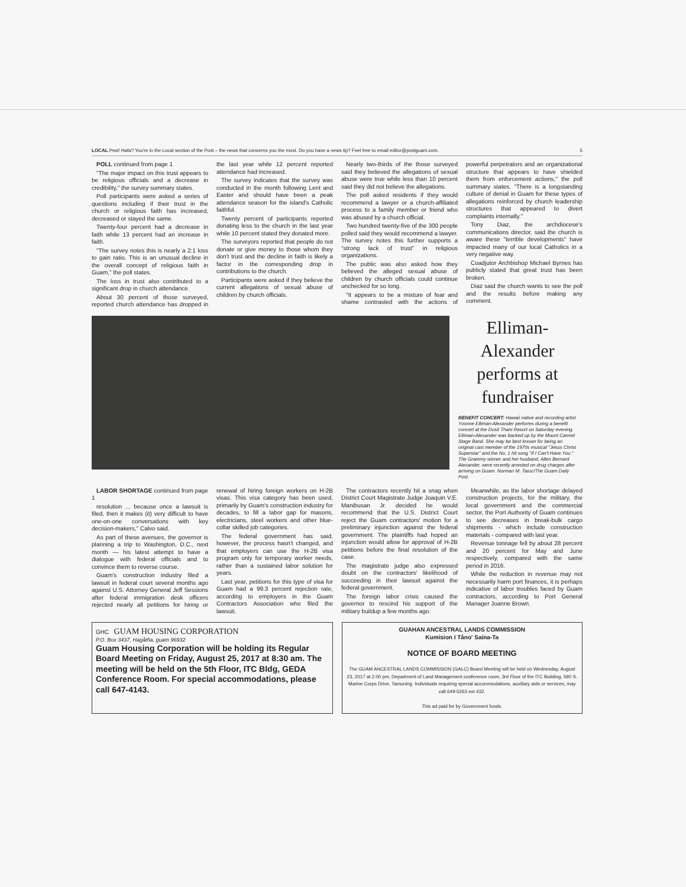LOCAL Psst! Hafa? You're in the Local section of the Post – the news that concerns you the most. Do you have a news tip? Feel free to email editor@postguam.com. 5
POLL continued from page 1
"The major impact on this trust appears to be religious officials and a decrease in credibility," the survey summary states.
Poll participants were asked a series of questions including if their trust in the church or religious faith has increased, decreased or stayed the same.
Twenty-four percent had a decrease in faith while 13 percent had an increase in faith.
"The survey notes this is nearly a 2:1 loss to gain ratio. This is an unusual decline in the overall concept of religious faith in Guam," the poll states.
The loss in trust also contributed to a significant drop in church attendance.
About 30 percent of those surveyed, reported church attendance has dropped in the last year while 12 percent reported attendance had increased.
The survey indicates that the survey was conducted in the month following Lent and Easter and should have been a peak attendance season for the island's Catholic faithful.
Twenty percent of participants reported donating less to the church in the last year while 10 percent stated they donated more.
The surveyors reported that people do not donate or give money to those whom they don't trust and the decline in faith is likely a factor in the corresponding drop in contributions to the church.
Participants were asked if they believe the current allegations of sexual abuse of children by church officials.
Nearly two-thirds of the those surveyed said they believed the allegations of sexual abuse were true while less than 10 percent said they did not believe the allegations.
The poll asked residents if they would recommend a lawyer or a church-affiliated process to a family member or friend who was abused by a church official.
Two hundred twenty-five of the 300 people polled said they would recommend a lawyer. The survey notes this further supports a "strong lack of trust" in religious organizations.
The public was also asked how they believed the alleged sexual abuse of children by church officials could continue unchecked for so long.
"It appears to be a mixture of fear and shame contrasted with the actions of powerful perpetrators and an organizational structure that appears to have shielded them from enforcement actions," the poll summary states. "There is a longstanding culture of denial in Guam for these types of allegations reinforced by church leadership structures that appeared to divert complaints internally."
Tony Diaz, the archdiocese's communications director, said the church is aware these "terrible developments" have impacted many of our local Catholics in a very negative way.
Coadjutor Archbishop Michael Byrnes has publicly stated that great trust has been broken.
Diaz said the church wants to see the poll and the results before making any comment.
Elliman-Alexander performs at fundraiser
BENEFIT CONCERT: Hawaii native and recording artist Yvonne Elliman-Alexander performs during a benefit concert at the Dusit Thani Resort on Saturday evening. Elliman-Alexander was backed up by the Mount Carmel Stage Band. She may be best known for being an original cast member of the 1970s musical "Jesus Christ Superstar" and the No. 1 hit song "If I Can't Have You." The Grammy winner and her husband, Allen Bernard Alexander, were recently arrested on drug charges after arriving on Guam. Norman M. Taruc/The Guam Daily Post
LABOR SHORTAGE continued from page 1
resolution ... because once a lawsuit is filed, then it makes (it) very difficult to have one-on-one conversations with key decision-makers," Calvo said.
As part of these avenues, the governor is planning a trip to Washington, D.C., next month — his latest attempt to have a dialogue with federal officials and to convince them to reverse course.
Guam's construction industry filed a lawsuit in federal court several months ago against U.S. Attorney General Jeff Sessions after federal immigration desk officers rejected nearly all petitions for hiring or renewal of hiring foreign workers on H-2B visas. This visa category has been used, primarily by Guam's construction industry for decades, to fill a labor gap for masons, electricians, steel workers and other blue-collar skilled job categories.
The federal government has said, however, the process hasn't changed, and that employers can use the H-2B visa program only for temporary worker needs, rather than a sustained labor solution for years.
Last year, petitions for this type of visa for Guam had a 99.3 percent rejection rate, according to employers in the Guam Contractors Association who filed the lawsuit.
The contractors recently hit a snag when District Court Magistrate Judge Joaquin V.E. Manibusan Jr. decided he would recommend that the U.S. District Court reject the Guam contractors' motion for a preliminary injunction against the federal government. The plaintiffs had hoped an injunction would allow for approval of H-2B petitions before the final resolution of the case.
The magistrate judge also expressed doubt on the contractors' likelihood of succeeding in their lawsuit against the federal government.
The foreign labor crisis caused the governor to rescind his support of the military buildup a few months ago.
Meanwhile, as the labor shortage delayed construction projects, for the military, the local government and the commercial sector, the Port Authority of Guam continues to see decreases in break-bulk cargo shipments - which include construction materials - compared with last year.
Revenue tonnage fell by about 28 percent and 20 percent for May and June respectively, compared with the same period in 2016.
While the reduction in revenue may not necessarily harm port finances, it is perhaps indicative of labor troubles faced by Guam contractors, according to Port General Manager Joanne Brown.
GHC GUAM HOUSING CORPORATION
P.O. Box 3437, Hagåtña, guam 96932
Guam Housing Corporation will be holding its Regular Board Meeting on Friday, August 25, 2017 at 8:30 am. The meeting will be held on the 5th Floor, ITC Bldg, GEDA Conference Room. For special accommodations, please call 647-4143.
GUAHAN ANCESTRAL LANDS COMMISSION
Kumision I Tåno' Saina-Ta
NOTICE OF BOARD MEETING
The GUAM ANCESTRAL LANDS COMMISSION (GALC) Board Meeting will be held on Wednesday, August 23, 2017 at 2:00 pm, Department of Land Management conference room, 3rd Floor of the ITC Building, 590 S. Marine Corps Drive, Tamuning. Individuals requiring special accommodations, auxiliary aids or services, may call 649-5263 ext 432.
This ad paid for by Government funds.